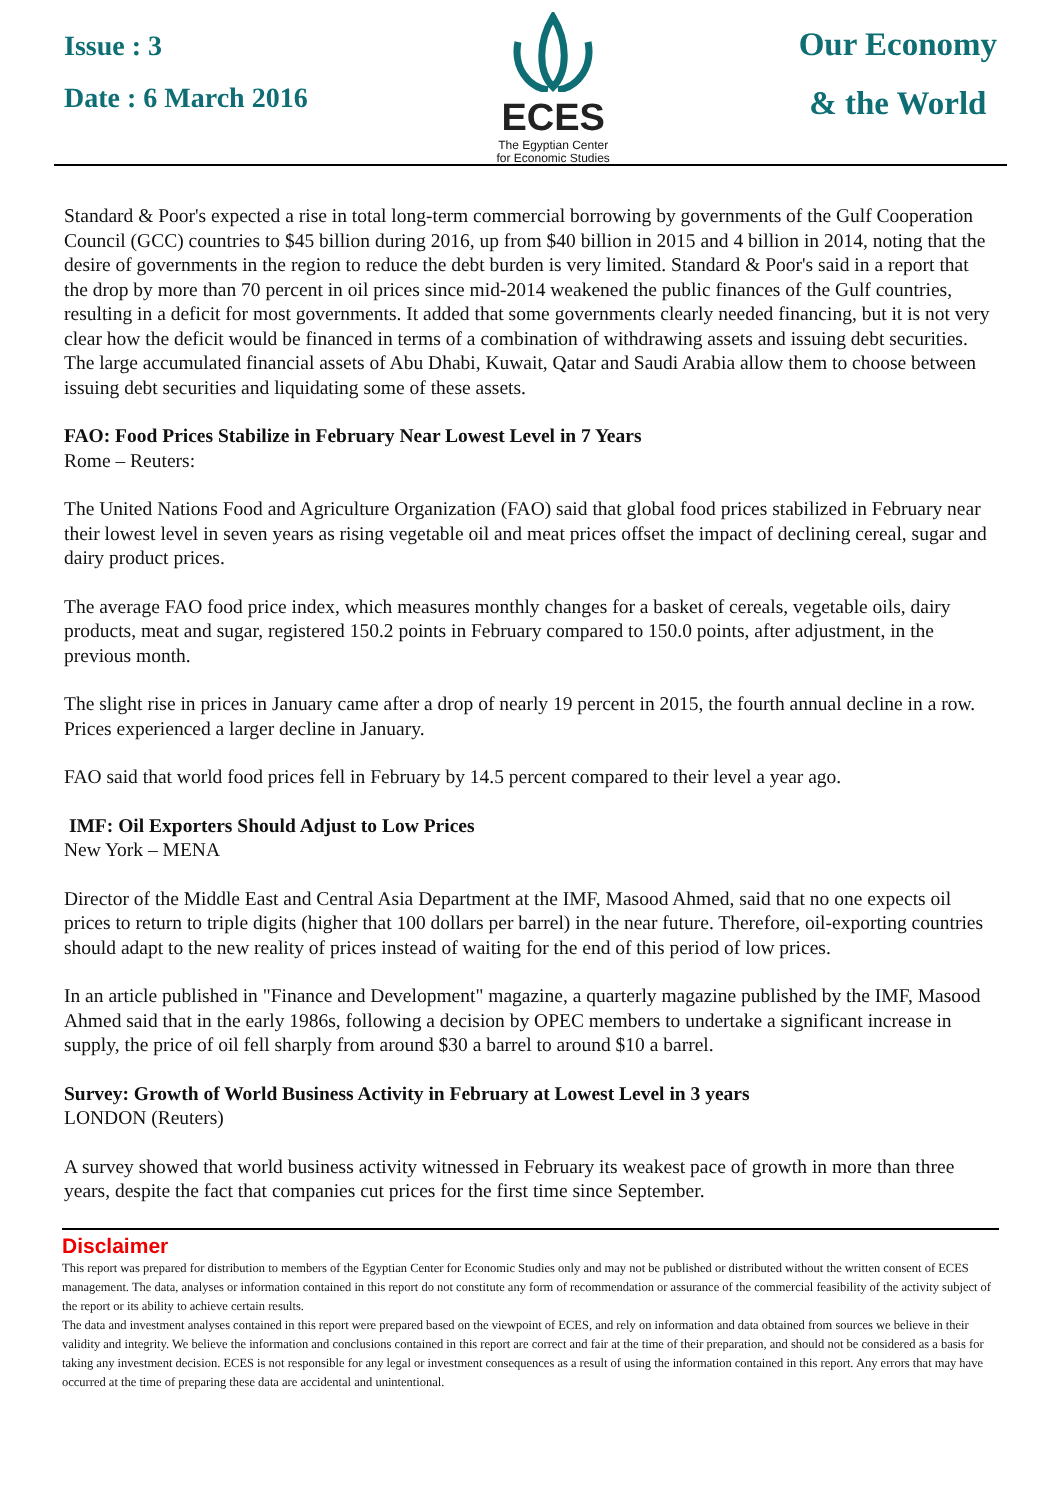Issue : 3
Date : 6 March 2016
ECES
The Egyptian Center
for Economic Studies
Our Economy
& the World
Standard & Poor's expected a rise in total long-term commercial borrowing by governments of the Gulf Cooperation Council (GCC) countries to $45 billion during 2016, up from $40 billion in 2015 and 4 billion in 2014, noting that the desire of governments in the region to reduce the debt burden is very limited. Standard & Poor's said in a report that the drop by more than 70 percent in oil prices since mid-2014 weakened the public finances of the Gulf countries, resulting in a deficit for most governments. It added that some governments clearly needed financing, but it is not very clear how the deficit would be financed in terms of a combination of withdrawing assets and issuing debt securities. The large accumulated financial assets of Abu Dhabi, Kuwait, Qatar and Saudi Arabia allow them to choose between issuing debt securities and liquidating some of these assets.
FAO: Food Prices Stabilize in February Near Lowest Level in 7 Years
Rome – Reuters:
The United Nations Food and Agriculture Organization (FAO) said that global food prices stabilized in February near their lowest level in seven years as rising vegetable oil and meat prices offset the impact of declining cereal, sugar and dairy product prices.
The average FAO food price index, which measures monthly changes for a basket of cereals, vegetable oils, dairy products, meat and sugar, registered 150.2 points in February compared to 150.0 points, after adjustment, in the previous month.
The slight rise in prices in January came after a drop of nearly 19 percent in 2015, the fourth annual decline in a row. Prices experienced a larger decline in January.
FAO said that world food prices fell in February by 14.5 percent compared to their level a year ago.
IMF: Oil Exporters Should Adjust to Low Prices
New York – MENA
Director of the Middle East and Central Asia Department at the IMF, Masood Ahmed, said that no one expects oil prices to return to triple digits (higher that 100 dollars per barrel) in the near future. Therefore, oil-exporting countries should adapt to the new reality of prices instead of waiting for the end of this period of low prices.
In an article published in "Finance and Development" magazine, a quarterly magazine published by the IMF, Masood Ahmed said that in the early 1986s, following a decision by OPEC members to undertake a significant increase in supply, the price of oil fell sharply from around $30 a barrel to around $10 a barrel.
Survey: Growth of World Business Activity in February at Lowest Level in 3 years
LONDON (Reuters)
A survey showed that world business activity witnessed in February its weakest pace of growth in more than three years, despite the fact that companies cut prices for the first time since September.
Disclaimer
This report was prepared for distribution to members of the Egyptian Center for Economic Studies only and may not be published or distributed without the written consent of ECES management. The data, analyses or information contained in this report do not constitute any form of recommendation or assurance of the commercial feasibility of the activity subject of the report or its ability to achieve certain results.
The data and investment analyses contained in this report were prepared based on the viewpoint of ECES, and rely on information and data obtained from sources we believe in their validity and integrity. We believe the information and conclusions contained in this report are correct and fair at the time of their preparation, and should not be considered as a basis for taking any investment decision. ECES is not responsible for any legal or investment consequences as a result of using the information contained in this report. Any errors that may have occurred at the time of preparing these data are accidental and unintentional.